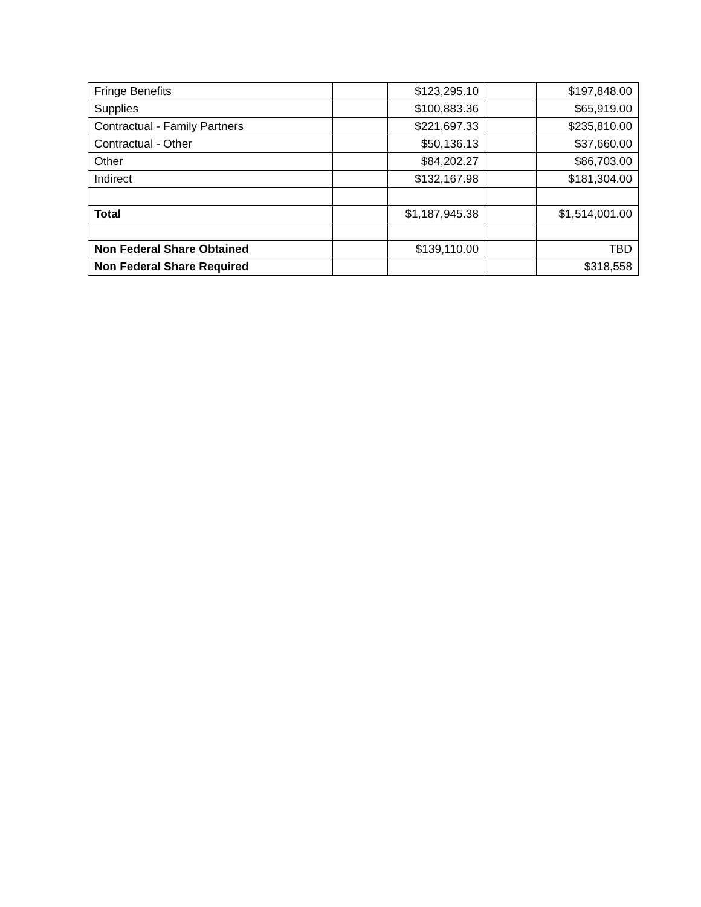| Fringe Benefits | | $123,295.10 | | $197,848.00 |
| Supplies | | $100,883.36 | | $65,919.00 |
| Contractual - Family Partners | | $221,697.33 | | $235,810.00 |
| Contractual - Other | | $50,136.13 | | $37,660.00 |
| Other | | $84,202.27 | | $86,703.00 |
| Indirect | | $132,167.98 | | $181,304.00 |
| Total | | $1,187,945.38 | | $1,514,001.00 |
| Non Federal Share Obtained | | $139,110.00 | | TBD |
| Non Federal Share Required | | | | $318,558 |